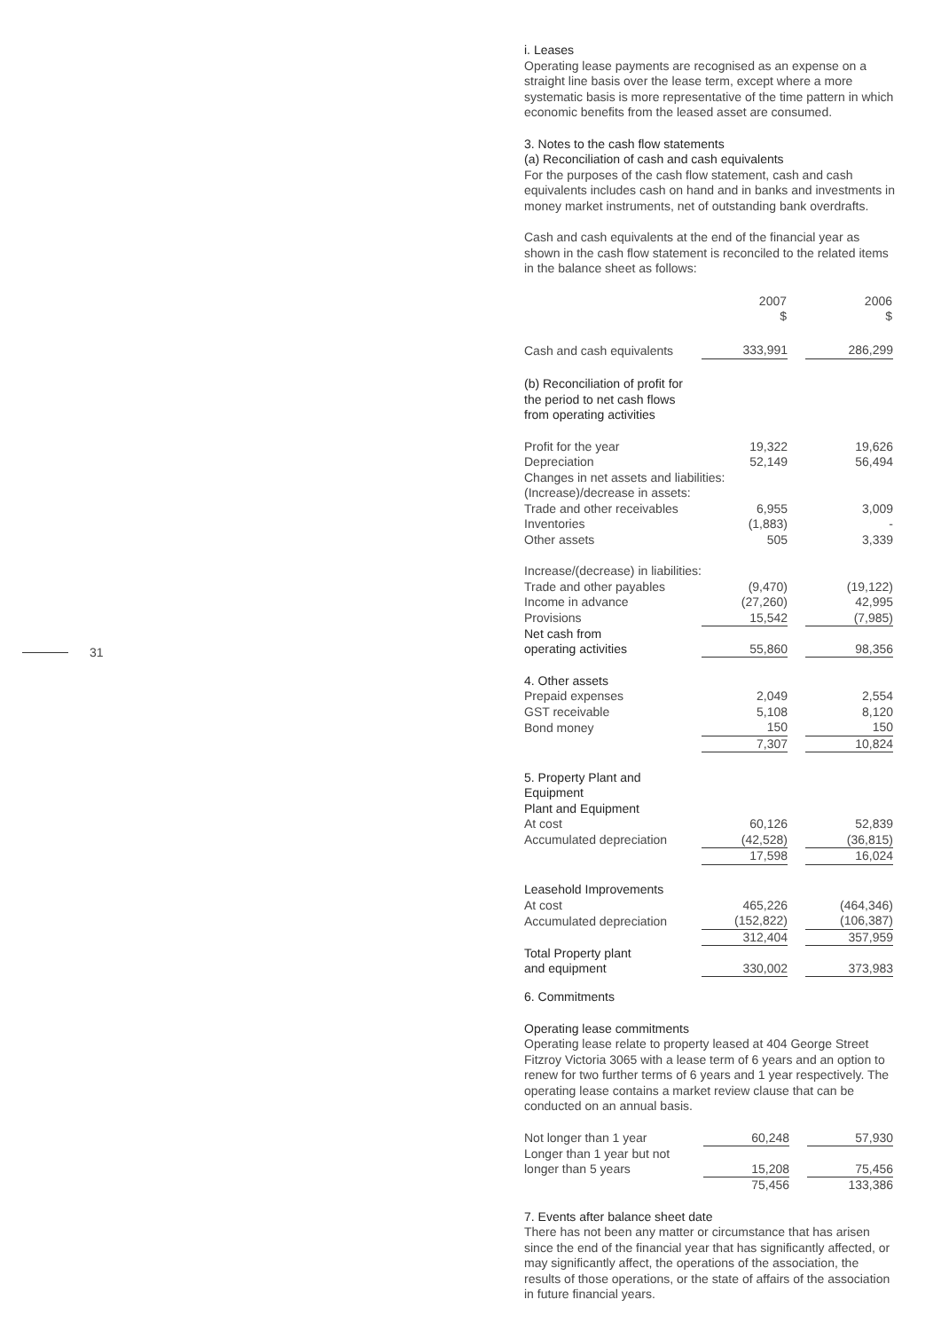31
i. Leases
Operating lease payments are recognised as an expense on a straight line basis over the lease term, except where a more systematic basis is more representative of the time pattern in which economic benefits from the leased asset are consumed.
3. Notes to the cash flow statements
(a) Reconciliation of cash and cash equivalents
For the purposes of the cash flow statement, cash and cash equivalents includes cash on hand and in banks and investments in money market instruments, net of outstanding bank overdrafts.
Cash and cash equivalents at the end of the financial year as shown in the cash flow statement is reconciled to the related items in the balance sheet as follows:
| | 2007 $ | | 2006 $ |
| Cash and cash equivalents | 333,991 | | 286,299 |
| (b) Reconciliation of profit for the period to net cash flows from operating activities | | | |
| Profit for the year | 19,322 | | 19,626 |
| Depreciation | 52,149 | | 56,494 |
| Changes in net assets and liabilities: | | | |
| (Increase)/decrease in assets: | | | |
| Trade and other receivables | 6,955 | | 3,009 |
| Inventories | (1,883) | | - |
| Other assets | 505 | | 3,339 |
| Increase/(decrease) in liabilities: | | | |
| Trade and other payables | (9,470) | | (19,122) |
| Income in advance | (27,260) | | 42,995 |
| Provisions | 15,542 | | (7,985) |
| Net cash from operating activities | 55,860 | | 98,356 |
| 4. Other assets | | | |
| Prepaid expenses | 2,049 | | 2,554 |
| GST receivable | 5,108 | | 8,120 |
| Bond money | 150 | | 150 |
| | 7,307 | | 10,824 |
| 5. Property Plant and Equipment Plant and Equipment | | | |
| At cost | 60,126 | | 52,839 |
| Accumulated depreciation | (42,528) | | (36,815) |
| | 17,598 | | 16,024 |
| Leasehold Improvements | | | |
| At cost | 465,226 | | (464,346) |
| Accumulated depreciation | (152,822) | | (106,387) |
| | 312,404 | | 357,959 |
| Total Property plant and equipment | 330,002 | | 373,983 |
6. Commitments
Operating lease commitments
Operating lease relate to property leased at 404 George Street Fitzroy Victoria 3065 with a lease term of 6 years and an option to renew for two further terms of 6 years and 1 year respectively. The operating lease contains a market review clause that can be conducted on an annual basis.
| Not longer than 1 year | 60,248 | | 57,930 |
| Longer than 1 year but not longer than 5 years | 15,208 | | 75,456 |
| | 75,456 | | 133,386 |
7. Events after balance sheet date
There has not been any matter or circumstance that has arisen since the end of the financial year that has significantly affected, or may significantly affect, the operations of the association, the results of those operations, or the state of affairs of the association in future financial years.